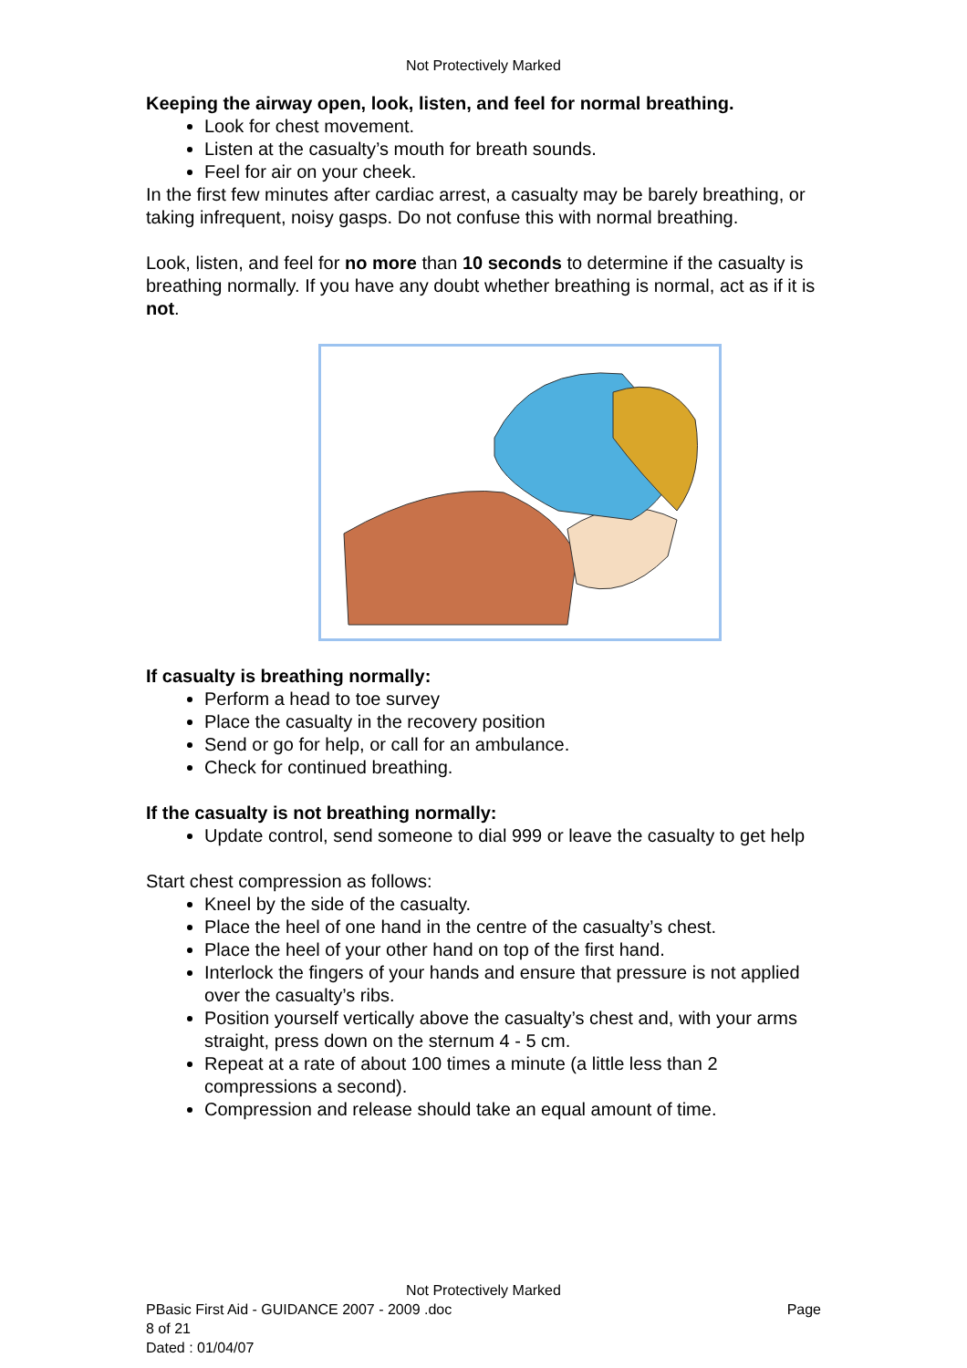Not Protectively Marked
Keeping the airway open, look, listen, and feel for normal breathing.
Look for chest movement.
Listen at the casualty’s mouth for breath sounds.
Feel for air on your cheek.
In the first few minutes after cardiac arrest, a casualty may be barely breathing, or taking infrequent, noisy gasps. Do not confuse this with normal breathing.
Look, listen, and feel for no more than 10 seconds to determine if the casualty is breathing normally. If you have any doubt whether breathing is normal, act as if it is not.
If casualty is breathing normally:
Perform a head to toe survey
Place the casualty in the recovery position
Send or go for help, or call for an ambulance.
Check for continued breathing.
If the casualty is not breathing normally:
Update control, send someone to dial 999 or leave the casualty to get help
Start chest compression as follows:
Kneel by the side of the casualty.
Place the heel of one hand in the centre of the casualty’s chest.
Place the heel of your other hand on top of the first hand.
Interlock the fingers of your hands and ensure that pressure is not applied over the casualty’s ribs.
Position yourself vertically above the casualty’s chest and, with your arms straight, press down on the sternum 4 - 5 cm.
Repeat at a rate of about 100 times a minute (a little less than 2 compressions a second).
Compression and release should take an equal amount of time.
Not Protectively Marked
PBasic First Aid - GUIDANCE 2007 - 2009 .doc Page
8 of 21
Dated : 01/04/07